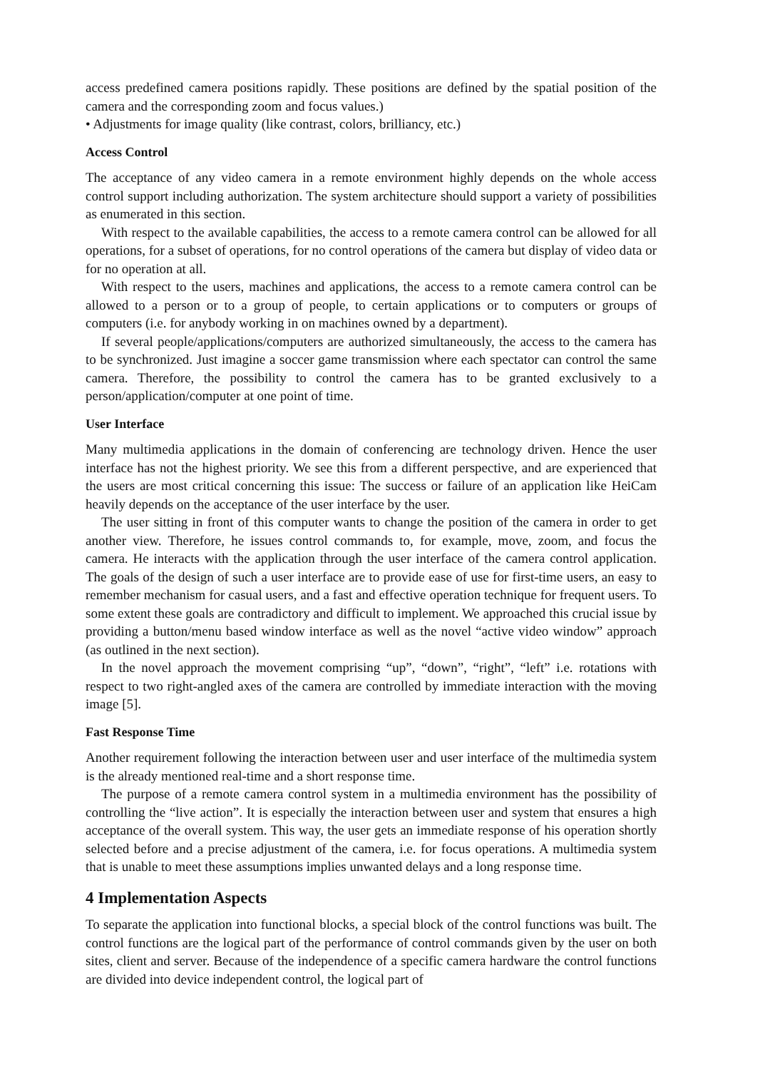access predefined camera positions rapidly. These positions are defined by the spatial position of the camera and the corresponding zoom and focus values.)
• Adjustments for image quality (like contrast, colors, brilliancy, etc.)
Access Control
The acceptance of any video camera in a remote environment highly depends on the whole access control support including authorization. The system architecture should support a variety of possibilities as enumerated in this section.
With respect to the available capabilities, the access to a remote camera control can be allowed for all operations, for a subset of operations, for no control operations of the camera but display of video data or for no operation at all.
With respect to the users, machines and applications, the access to a remote camera control can be allowed to a person or to a group of people, to certain applications or to computers or groups of computers (i.e. for anybody working in on machines owned by a department).
If several people/applications/computers are authorized simultaneously, the access to the camera has to be synchronized. Just imagine a soccer game transmission where each spectator can control the same camera. Therefore, the possibility to control the camera has to be granted exclusively to a person/application/computer at one point of time.
User Interface
Many multimedia applications in the domain of conferencing are technology driven. Hence the user interface has not the highest priority. We see this from a different perspective, and are experienced that the users are most critical concerning this issue: The success or failure of an application like HeiCam heavily depends on the acceptance of the user interface by the user.
The user sitting in front of this computer wants to change the position of the camera in order to get another view. Therefore, he issues control commands to, for example, move, zoom, and focus the camera. He interacts with the application through the user interface of the camera control application. The goals of the design of such a user interface are to provide ease of use for first-time users, an easy to remember mechanism for casual users, and a fast and effective operation technique for frequent users. To some extent these goals are contradictory and difficult to implement. We approached this crucial issue by providing a button/menu based window interface as well as the novel “active video window” approach (as outlined in the next section).
In the novel approach the movement comprising “up”, “down”, “right”, “left” i.e. rotations with respect to two right-angled axes of the camera are controlled by immediate interaction with the moving image [5].
Fast Response Time
Another requirement following the interaction between user and user interface of the multimedia system is the already mentioned real-time and a short response time.
The purpose of a remote camera control system in a multimedia environment has the possibility of controlling the “live action”. It is especially the interaction between user and system that ensures a high acceptance of the overall system. This way, the user gets an immediate response of his operation shortly selected before and a precise adjustment of the camera, i.e. for focus operations. A multimedia system that is unable to meet these assumptions implies unwanted delays and a long response time.
4 Implementation Aspects
To separate the application into functional blocks, a special block of the control functions was built. The control functions are the logical part of the performance of control commands given by the user on both sites, client and server. Because of the independence of a specific camera hardware the control functions are divided into device independent control, the logical part of